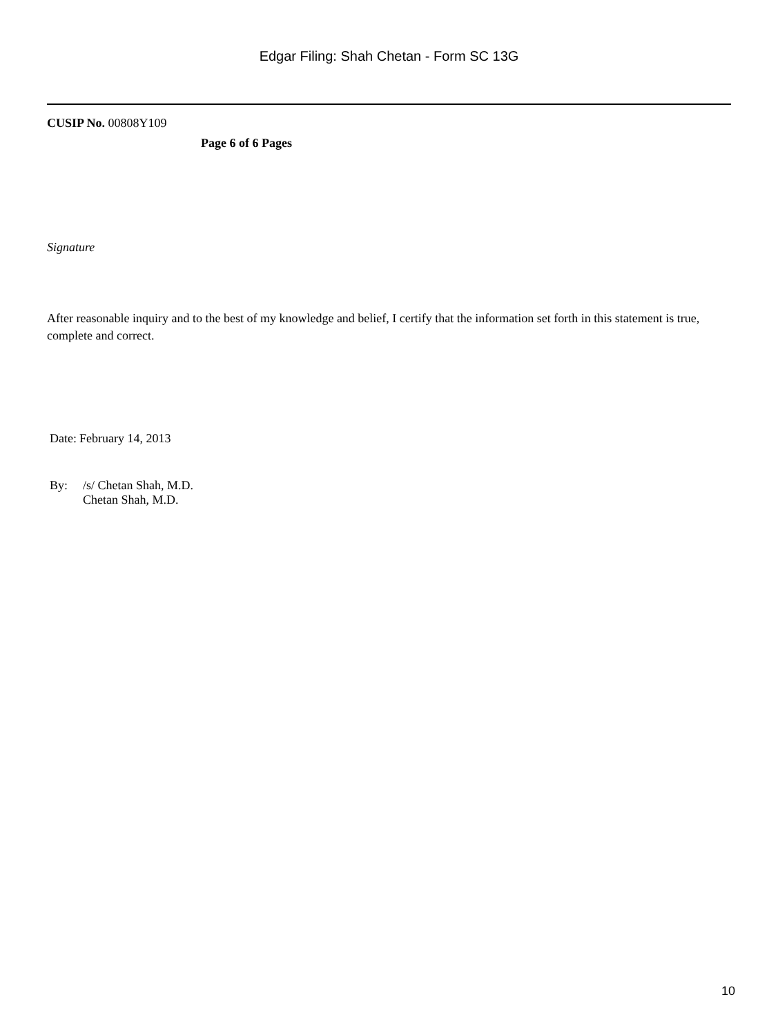Edgar Filing: Shah Chetan - Form SC 13G
CUSIP No. 00808Y109
Page 6 of 6 Pages
Signature
After reasonable inquiry and to the best of my knowledge and belief, I certify that the information set forth in this statement is true, complete and correct.
| Date: | February 14, 2013 |
| By: | /s/ Chetan Shah, M.D. Chetan Shah, M.D. |
10